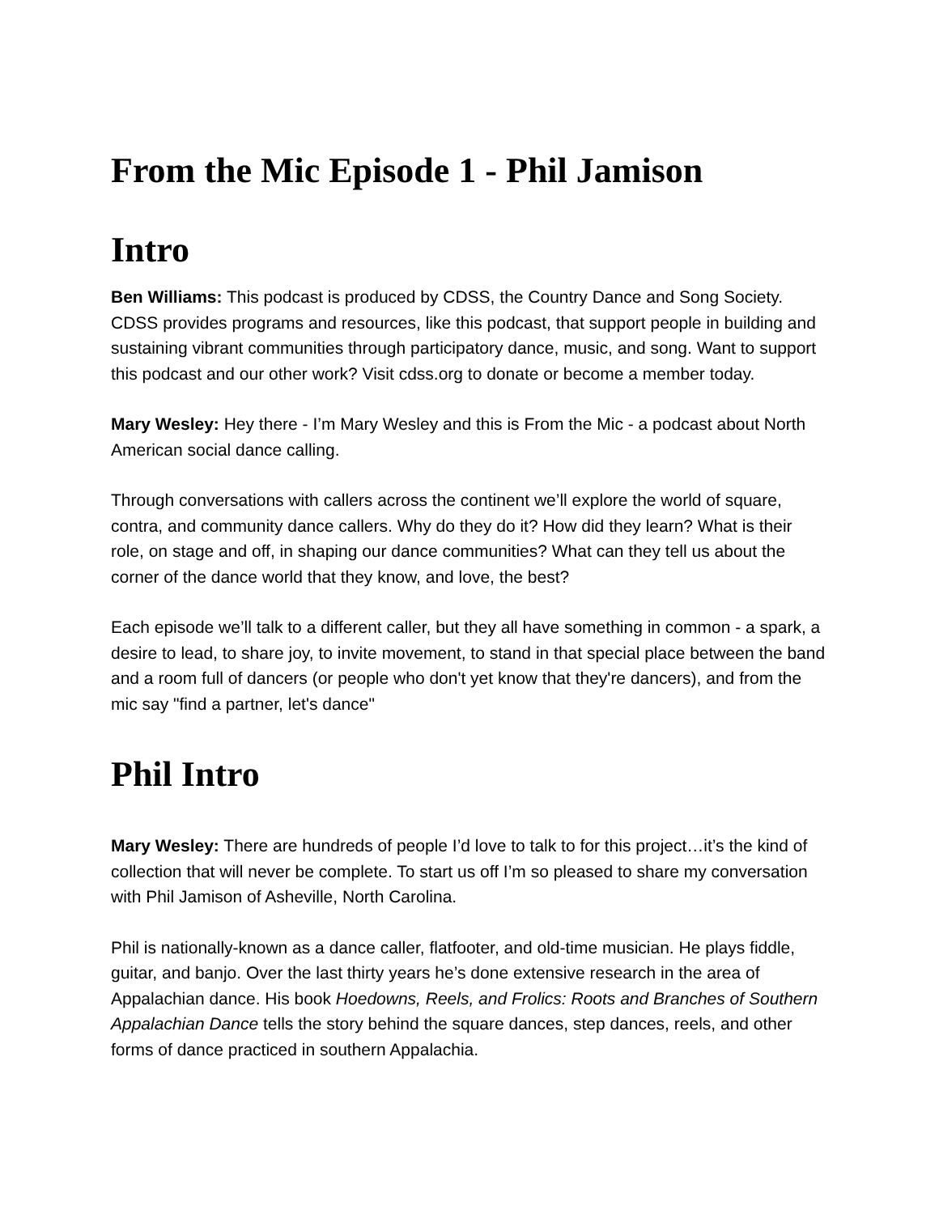From the Mic Episode 1 - Phil Jamison
Intro
Ben Williams: This podcast is produced by CDSS, the Country Dance and Song Society. CDSS provides programs and resources, like this podcast, that support people in building and sustaining vibrant communities through participatory dance, music, and song. Want to support this podcast and our other work? Visit cdss.org to donate or become a member today.
Mary Wesley: Hey there - I’m Mary Wesley and this is From the Mic - a podcast about North American social dance calling.
Through conversations with callers across the continent we’ll explore the world of square, contra, and community dance callers. Why do they do it? How did they learn? What is their role, on stage and off, in shaping our dance communities? What can they tell us about the corner of the dance world that they know, and love, the best?
Each episode we’ll talk to a different caller, but they all have something in common - a spark, a desire to lead, to share joy, to invite movement, to stand in that special place between the band and a room full of dancers (or people who don't yet know that they're dancers), and from the mic say "find a partner, let's dance"
Phil Intro
Mary Wesley: There are hundreds of people I’d love to talk to for this project…it’s the kind of collection that will never be complete. To start us off I’m so pleased to share my conversation with Phil Jamison of Asheville, North Carolina.
Phil is nationally-known as a dance caller, flatfooter, and old-time musician. He plays fiddle, guitar, and banjo. Over the last thirty years he’s done extensive research in the area of Appalachian dance. His book Hoedowns, Reels, and Frolics: Roots and Branches of Southern Appalachian Dance tells the story behind the square dances, step dances, reels, and other forms of dance practiced in southern Appalachia.